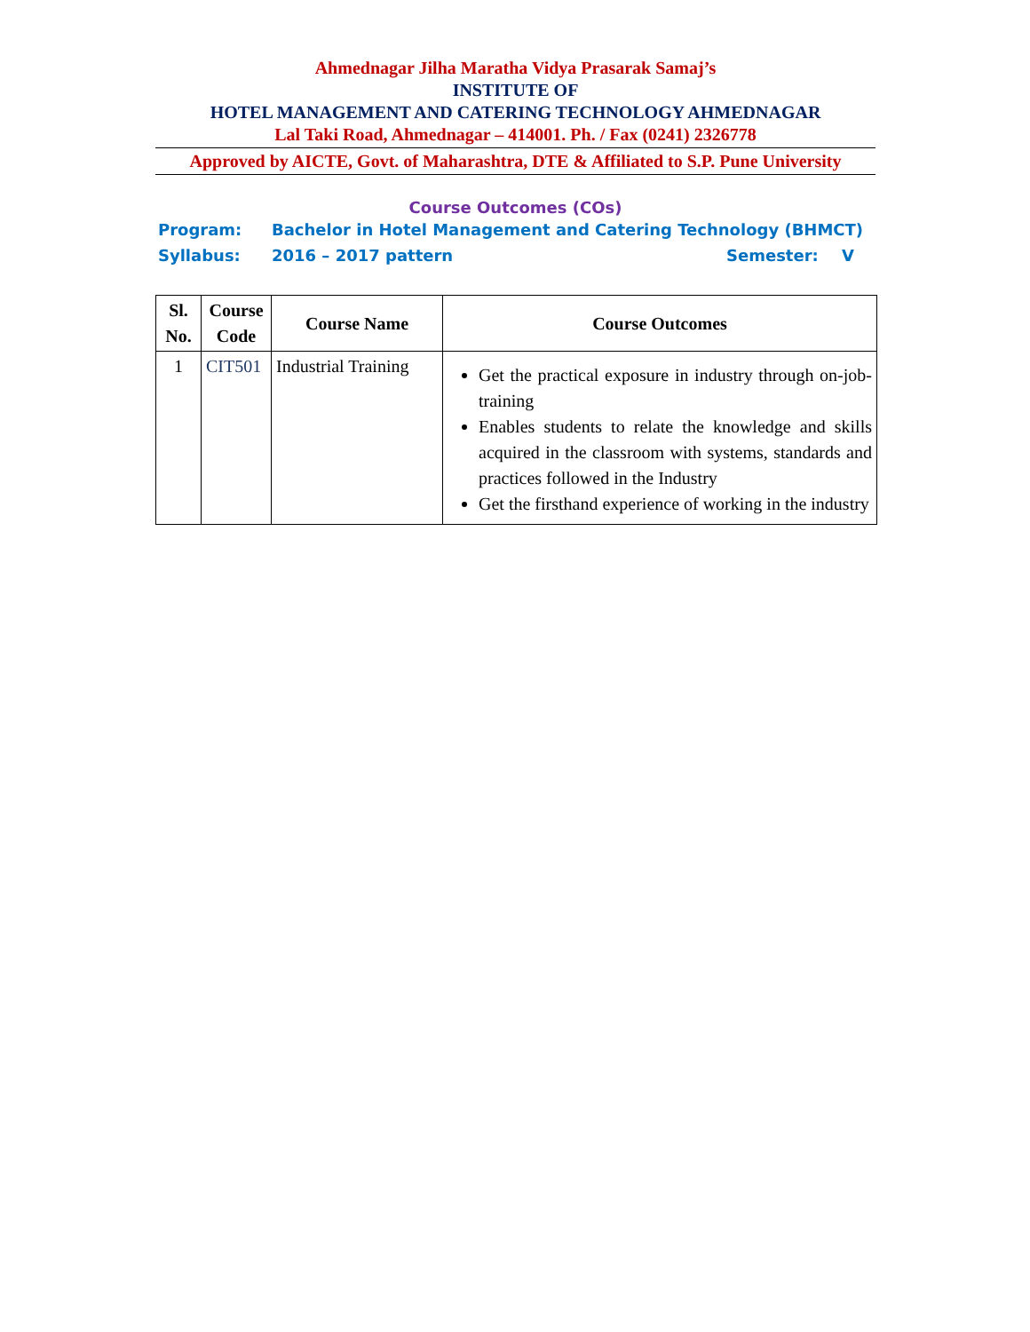Ahmednagar Jilha Maratha Vidya Prasarak Samaj’s
INSTITUTE OF
HOTEL MANAGEMENT AND CATERING TECHNOLOGY AHMEDNAGAR
Lal Taki Road, Ahmednagar – 414001. Ph. / Fax (0241) 2326778
Approved by AICTE, Govt. of Maharashtra, DTE & Affiliated to S.P. Pune University
Course Outcomes (COs)
Program: Bachelor in Hotel Management and Catering Technology (BHMCT)
Syllabus: 2016 – 2017 pattern Semester: V
| Sl. No. | Course Code | Course Name | Course Outcomes |
| --- | --- | --- | --- |
| 1 | CIT501 | Industrial Training | Get the practical exposure in industry through on-job-training Enables students to relate the knowledge and skills acquired in the classroom with systems, standards and practices followed in the Industry Get the firsthand experience of working in the industry |